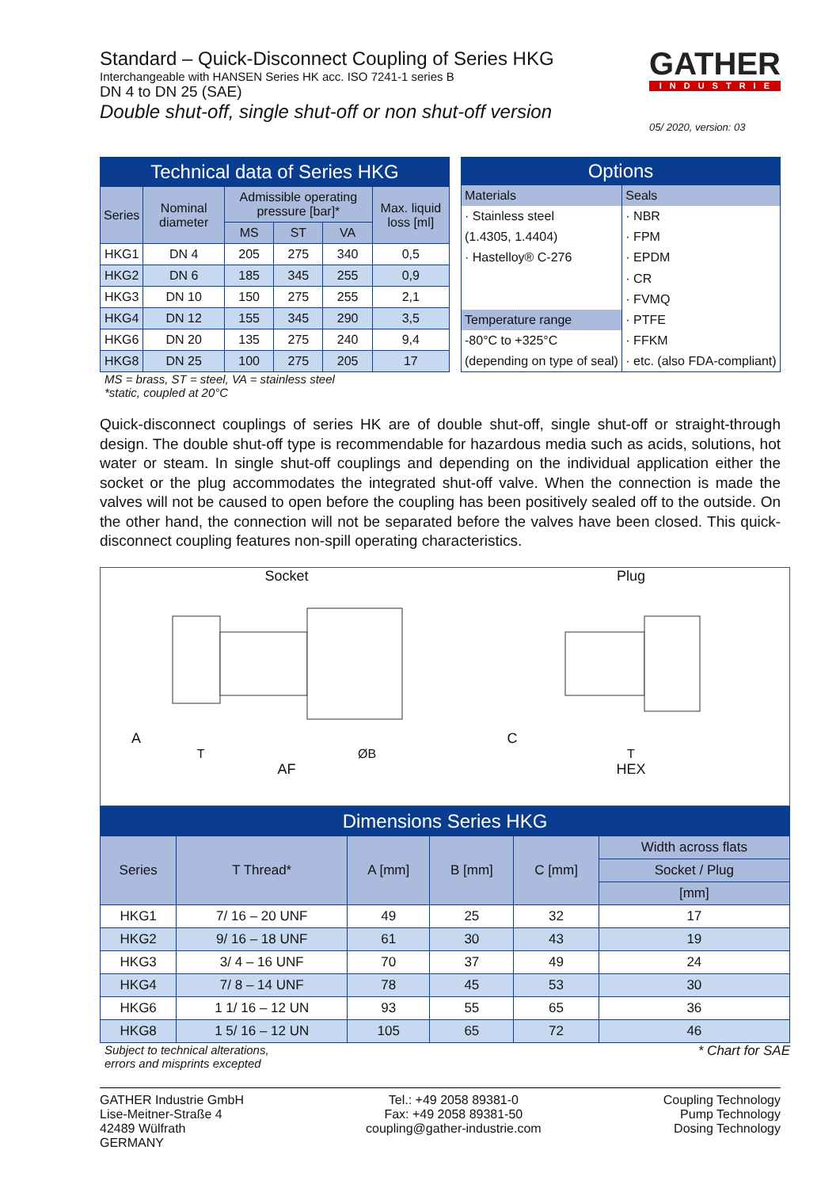Standard – Quick-Disconnect Coupling of Series HKG
Interchangeable with HANSEN Series HK acc. ISO 7241-1 series B
DN 4 to DN 25 (SAE)
Double shut-off, single shut-off or non shut-off version
GATHER
INDUSTRIE
05/ 2020, version: 03
| Technical data of Series HKG | | | | | |
| Series | Nominal diameter | Admissible operating pressure [bar]* | | | Max. liquid loss [ml] |
| | | MS | ST | VA | |
| HKG1 | DN 4 | 205 | 275 | 340 | 0,5 |
| HKG2 | DN 6 | 185 | 345 | 255 | 0,9 |
| HKG3 | DN 10 | 150 | 275 | 255 | 2,1 |
| HKG4 | DN 12 | 155 | 345 | 290 | 3,5 |
| HKG6 | DN 20 | 135 | 275 | 240 | 9,4 |
| HKG8 | DN 25 | 100 | 275 | 205 | 17 |
MS = brass, ST = steel, VA = stainless steel
*static, coupled at 20°C
| Options | |
| Materials | Seals |
| · Stainless steel | · NBR |
| (1.4305, 1.4404) | · FPM |
| · Hastelloy® C-276 | · EPDM |
| | · CR |
| | · FVMQ |
| Temperature range | · PTFE |
| -80°C to +325°C | · FFKM |
| (depending on type of seal) | · etc. (also FDA-compliant) |
Quick-disconnect couplings of series HK are of double shut-off, single shut-off or straight-through design. The double shut-off type is recommendable for hazardous media such as acids, solutions, hot water or steam. In single shut-off couplings and depending on the individual application either the socket or the plug accommodates the integrated shut-off valve. When the connection is made the valves will not be caused to open before the coupling has been positively sealed off to the outside. On the other hand, the connection will not be separated before the valves have been closed. This quick-disconnect coupling features non-spill operating characteristics.
Socket
A
T ØB
AF
Plug
C
T
HEX
| Dimensions Series HKG | | | | | |
| Series | T Thread* | A [mm] | B [mm] | C [mm] | Width across flats |
| | | | | | Socket / Plug |
| | | | | | [mm] |
| HKG1 | 7/ 16 – 20 UNF | 49 | 25 | 32 | 17 |
| HKG2 | 9/ 16 – 18 UNF | 61 | 30 | 43 | 19 |
| HKG3 | 3/ 4 – 16 UNF | 70 | 37 | 49 | 24 |
| HKG4 | 7/ 8 – 14 UNF | 78 | 45 | 53 | 30 |
| HKG6 | 1 1/ 16 – 12 UN | 93 | 55 | 65 | 36 |
| HKG8 | 1 5/ 16 – 12 UN | 105 | 65 | 72 | 46 |
Subject to technical alterations,
errors and misprints excepted * Chart for SAE
GATHER Industrie GmbH
Lise-Meitner-Straße 4
42489 Wülfrath
GERMANY
Tel.: +49 2058 89381-0
Fax: +49 2058 89381-50
coupling@gather-industrie.com
Coupling Technology
Pump Technology
Dosing Technology